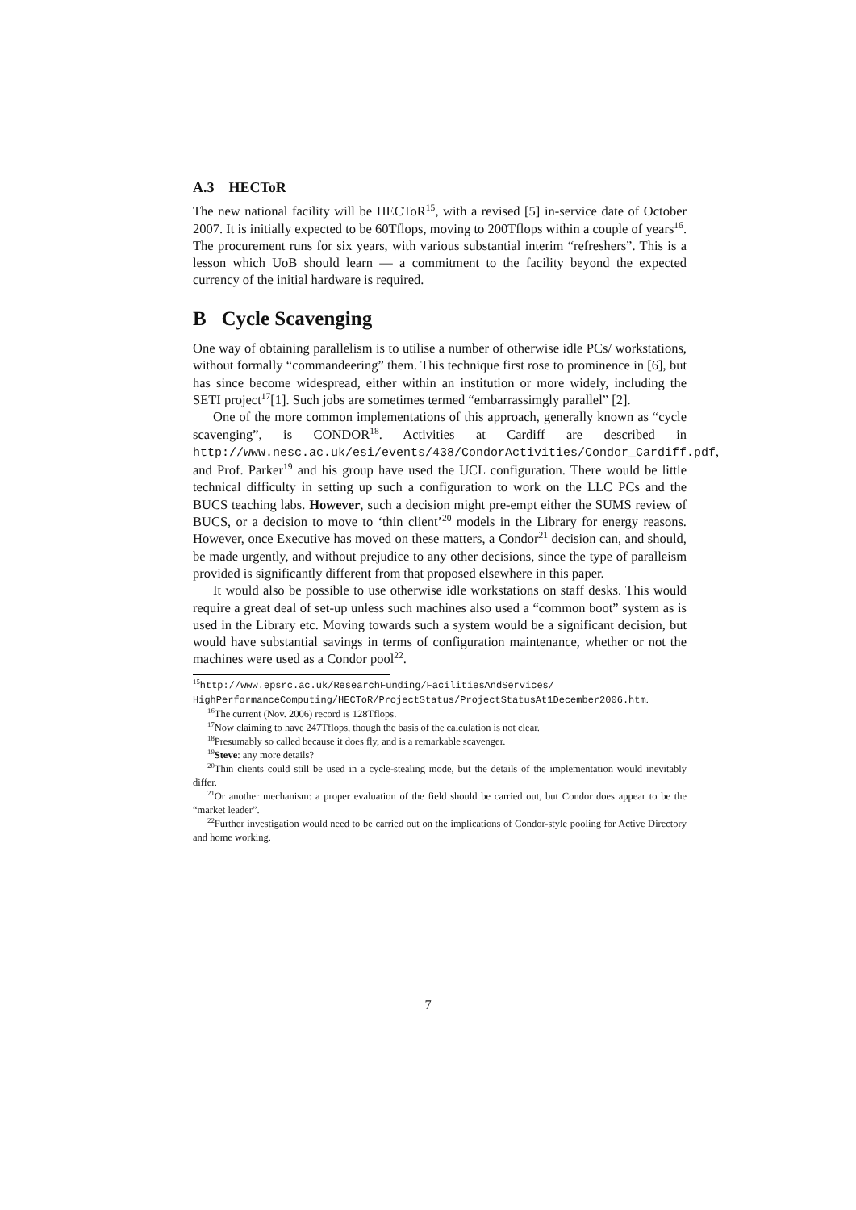A.3 HECToR
The new national facility will be HECToR<sup>15</sup>, with a revised [5] in-service date of October 2007. It is initially expected to be 60Tflops, moving to 200Tflops within a couple of years<sup>16</sup>. The procurement runs for six years, with various substantial interim “refreshers”. This is a lesson which UoB should learn — a commitment to the facility beyond the expected currency of the initial hardware is required.
B Cycle Scavenging
One way of obtaining parallelism is to utilise a number of otherwise idle PCs/ workstations, without formally “commandeering” them. This technique first rose to prominence in [6], but has since become widespread, either within an institution or more widely, including the SETI project<sup>17</sup>[1]. Such jobs are sometimes termed “embarrassimgly parallel” [2].
One of the more common implementations of this approach, generally known as “cycle scavenging”, is CONDOR<sup>18</sup>. Activities at Cardiff are described in http://www.nesc.ac.uk/esi/events/438/CondorActivities/Condor_Cardiff.pdf, and Prof. Parker<sup>19</sup> and his group have used the UCL configuration. There would be little technical difficulty in setting up such a configuration to work on the LLC PCs and the BUCS teaching labs. However, such a decision might pre-empt either the SUMS review of BUCS, or a decision to move to ‘thin client’<sup>20</sup> models in the Library for energy reasons. However, once Executive has moved on these matters, a Condor<sup>21</sup> decision can, and should, be made urgently, and without prejudice to any other decisions, since the type of paralleism provided is significantly different from that proposed elsewhere in this paper.
It would also be possible to use otherwise idle workstations on staff desks. This would require a great deal of set-up unless such machines also used a “common boot” system as is used in the Library etc. Moving towards such a system would be a significant decision, but would have substantial savings in terms of configuration maintenance, whether or not the machines were used as a Condor pool<sup>22</sup>.
<sup>15</sup> http://www.epsrc.ac.uk/ResearchFunding/FacilitiesAndServices/ HighPerformanceComputing/HECToR/ProjectStatus/ProjectStatusAt1December2006.htm.
<sup>16</sup> The current (Nov. 2006) record is 128Tflops.
<sup>17</sup> Now claiming to have 247Tflops, though the basis of the calculation is not clear.
<sup>18</sup> Presumably so called because it does fly, and is a remarkable scavenger.
<sup>19</sup> Steve: any more details?
<sup>20</sup> Thin clients could still be used in a cycle-stealing mode, but the details of the implementation would inevitably differ.
<sup>21</sup> Or another mechanism: a proper evaluation of the field should be carried out, but Condor does appear to be the “market leader”.
<sup>22</sup> Further investigation would need to be carried out on the implications of Condor-style pooling for Active Directory and home working.
7